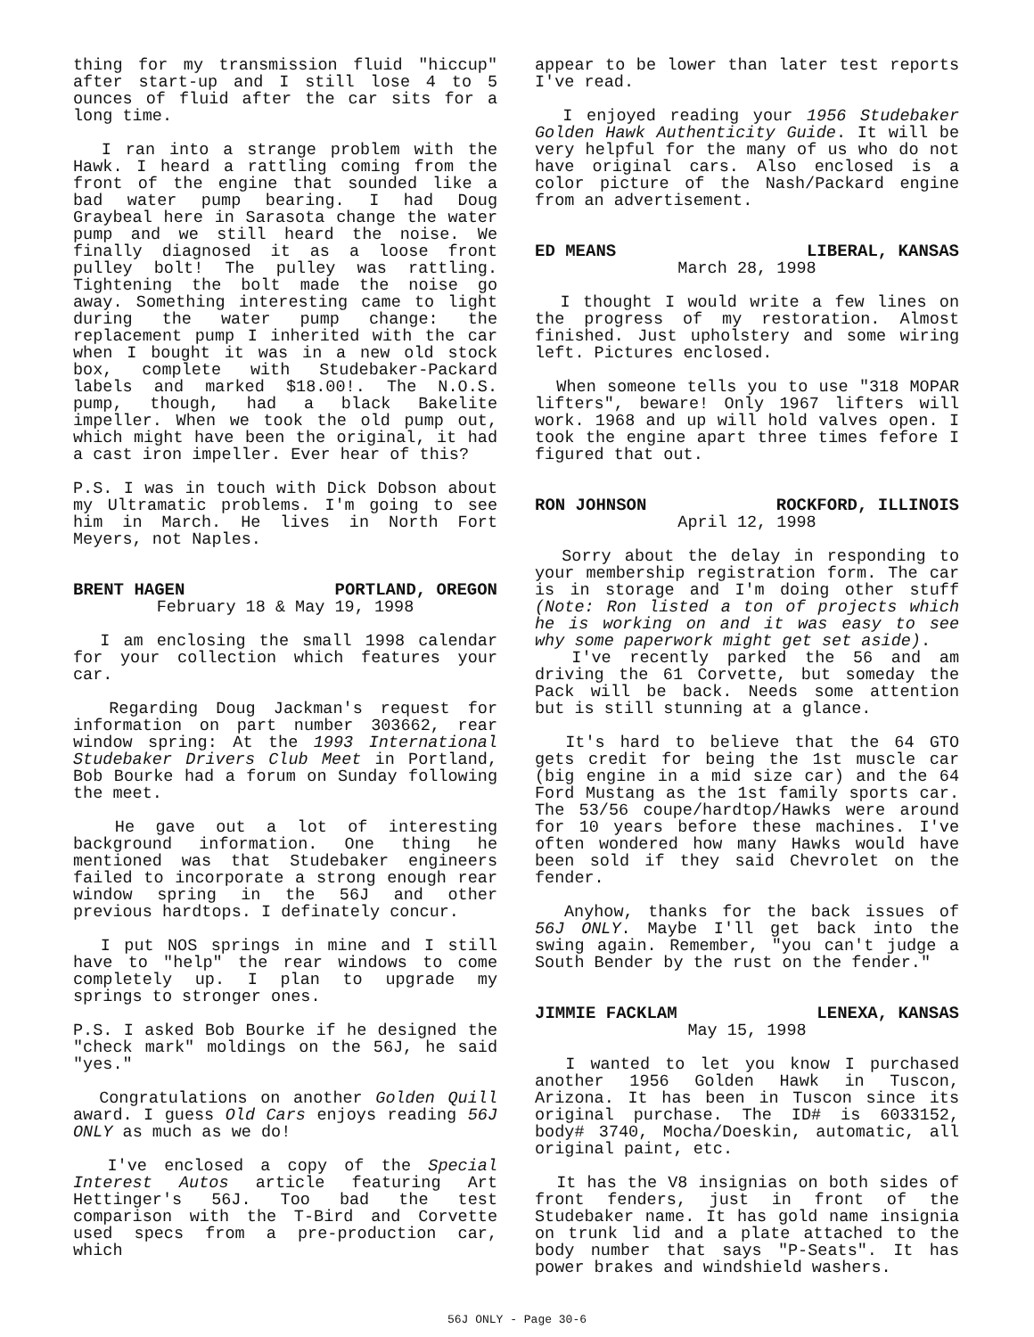thing for my transmission fluid "hiccup" after start-up and I still lose 4 to 5 ounces of fluid after the car sits for a long time.
I ran into a strange problem with the Hawk. I heard a rattling coming from the front of the engine that sounded like a bad water pump bearing. I had Doug Graybeal here in Sarasota change the water pump and we still heard the noise. We finally diagnosed it as a loose front pulley bolt! The pulley was rattling. Tightening the bolt made the noise go away. Something interesting came to light during the water pump change: the replacement pump I inherited with the car when I bought it was in a new old stock box, complete with Studebaker-Packard labels and marked $18.00!. The N.O.S. pump, though, had a black Bakelite impeller. When we took the old pump out, which might have been the original, it had a cast iron impeller. Ever hear of this?
P.S. I was in touch with Dick Dobson about my Ultramatic problems. I'm going to see him in March. He lives in North Fort Meyers, not Naples.
BRENT HAGEN PORTLAND, OREGON
February 18 & May 19, 1998
I am enclosing the small 1998 calendar for your collection which features your car.
Regarding Doug Jackman's request for information on part number 303662, rear window spring: At the 1993 International Studebaker Drivers Club Meet in Portland, Bob Bourke had a forum on Sunday following the meet.
He gave out a lot of interesting background information. One thing he mentioned was that Studebaker engineers failed to incorporate a strong enough rear window spring in the 56J and other previous hardtops. I definately concur.
I put NOS springs in mine and I still have to "help" the rear windows to come completely up. I plan to upgrade my springs to stronger ones.
P.S. I asked Bob Bourke if he designed the "check mark" moldings on the 56J, he said "yes."
Congratulations on another Golden Quill award. I guess Old Cars enjoys reading 56J ONLY as much as we do!
I've enclosed a copy of the Special Interest Autos article featuring Art Hettinger's 56J. Too bad the test comparison with the T-Bird and Corvette used specs from a pre-production car, which
appear to be lower than later test reports I've read.
I enjoyed reading your 1956 Studebaker Golden Hawk Authenticity Guide. It will be very helpful for the many of us who do not have original cars. Also enclosed is a color picture of the Nash/Packard engine from an advertisement.
ED MEANS LIBERAL, KANSAS
March 28, 1998
I thought I would write a few lines on the progress of my restoration. Almost finished. Just upholstery and some wiring left. Pictures enclosed.
When someone tells you to use "318 MOPAR lifters", beware! Only 1967 lifters will work. 1968 and up will hold valves open. I took the engine apart three times fefore I figured that out.
RON JOHNSON ROCKFORD, ILLINOIS
April 12, 1998
Sorry about the delay in responding to your membership registration form. The car is in storage and I'm doing other stuff (Note: Ron listed a ton of projects which he is working on and it was easy to see why some paperwork might get set aside).
I've recently parked the 56 and am driving the 61 Corvette, but someday the Pack will be back. Needs some attention but is still stunning at a glance.
It's hard to believe that the 64 GTO gets credit for being the 1st muscle car (big engine in a mid size car) and the 64 Ford Mustang as the 1st family sports car. The 53/56 coupe/hardtop/Hawks were around for 10 years before these machines. I've often wondered how many Hawks would have been sold if they said Chevrolet on the fender.
Anyhow, thanks for the back issues of 56J ONLY. Maybe I'll get back into the swing again. Remember, "you can't judge a South Bender by the rust on the fender."
JIMMIE FACKLAM LENEXA, KANSAS
May 15, 1998
I wanted to let you know I purchased another 1956 Golden Hawk in Tuscon, Arizona. It has been in Tuscon since its original purchase. The ID# is 6033152, body# 3740, Mocha/Doeskin, automatic, all original paint, etc.
It has the V8 insignias on both sides of front fenders, just in front of the Studebaker name. It has gold name insignia on trunk lid and a plate attached to the body number that says "P-Seats". It has power brakes and windshield washers.
56J ONLY - Page 30-6